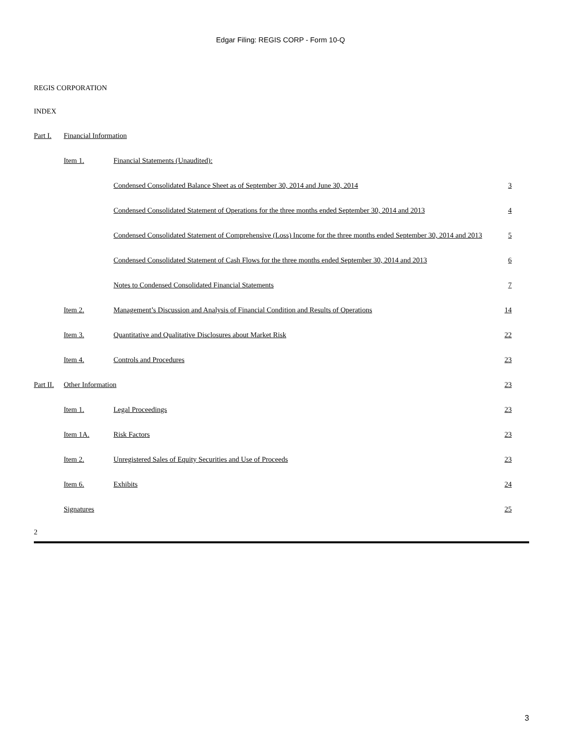Edgar Filing: REGIS CORP - Form 10-Q
REGIS CORPORATION
INDEX
| Part I. | Financial Information | | |
| | Item 1. | Financial Statements (Unaudited): | |
| | | Condensed Consolidated Balance Sheet as of September 30, 2014 and June 30, 2014 | 3 |
| | | Condensed Consolidated Statement of Operations for the three months ended September 30, 2014 and 2013 | 4 |
| | | Condensed Consolidated Statement of Comprehensive (Loss) Income for the three months ended September 30, 2014 and 2013 | 5 |
| | | Condensed Consolidated Statement of Cash Flows for the three months ended September 30, 2014 and 2013 | 6 |
| | | Notes to Condensed Consolidated Financial Statements | 7 |
| | Item 2. | Management’s Discussion and Analysis of Financial Condition and Results of Operations | 14 |
| | Item 3. | Quantitative and Qualitative Disclosures about Market Risk | 22 |
| | Item 4. | Controls and Procedures | 23 |
| Part II. | Other Information | | 23 |
| | Item 1. | Legal Proceedings | 23 |
| | Item 1A. | Risk Factors | 23 |
| | Item 2. | Unregistered Sales of Equity Securities and Use of Proceeds | 23 |
| | Item 6. | Exhibits | 24 |
| | Signatures | | 25 |
2
3